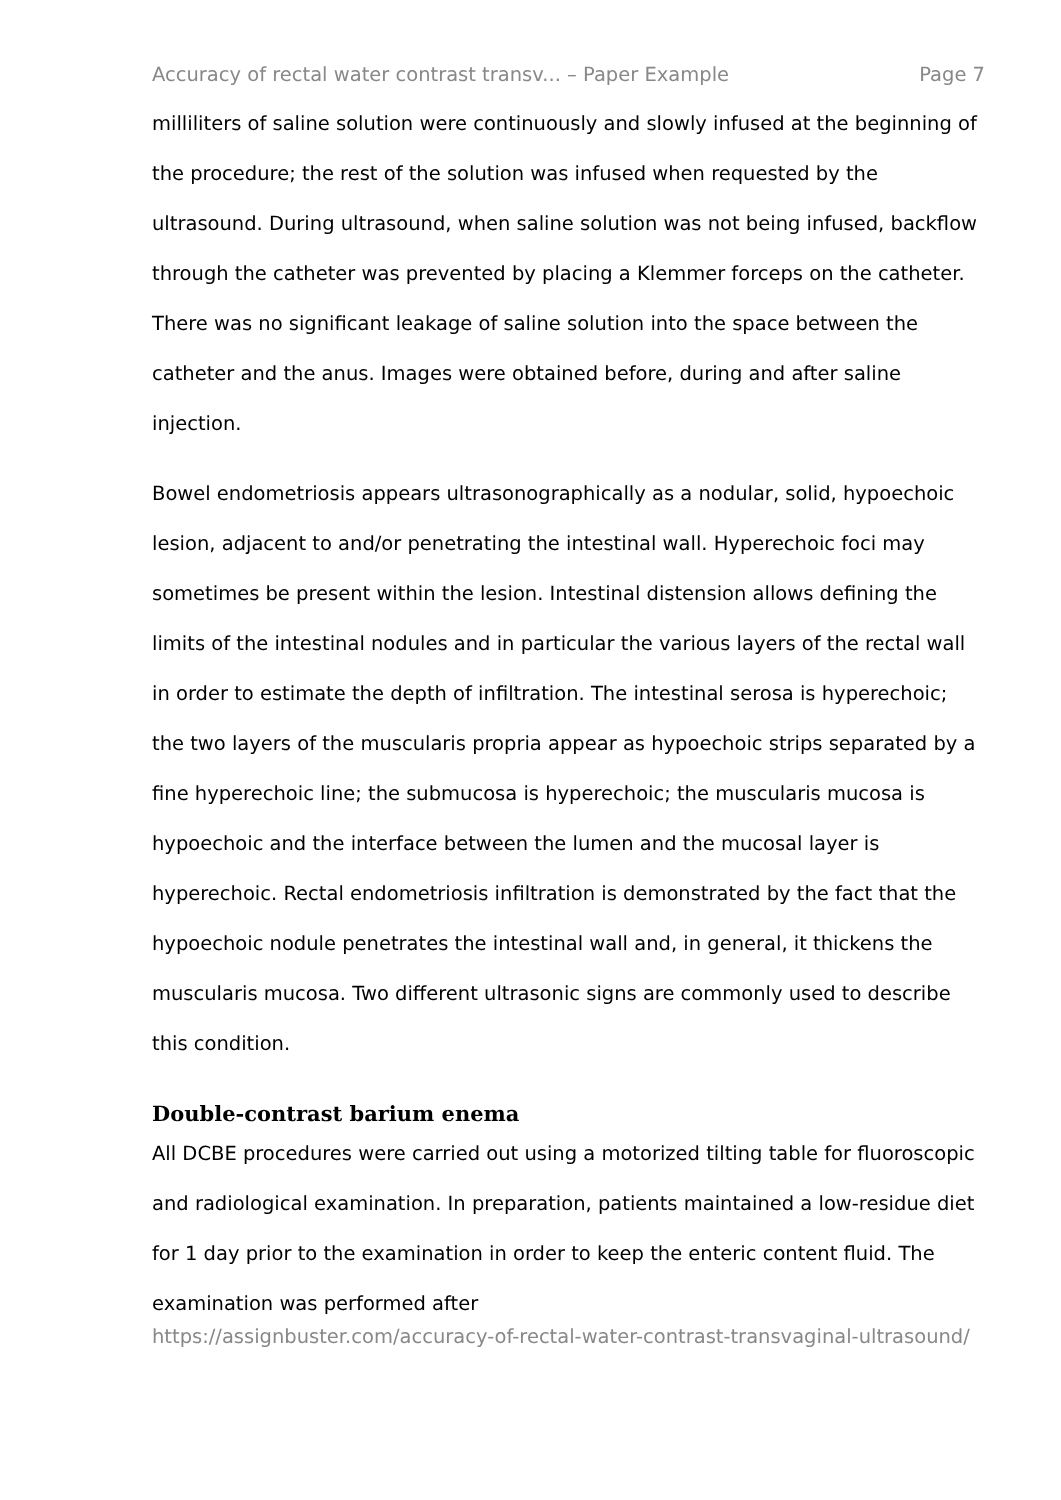Accuracy of rectal water contrast transv... – Paper Example Page 7
milliliters of saline solution were continuously and slowly infused at the beginning of the procedure; the rest of the solution was infused when requested by the ultrasound. During ultrasound, when saline solution was not being infused, backflow through the catheter was prevented by placing a Klemmer forceps on the catheter. There was no significant leakage of saline solution into the space between the catheter and the anus. Images were obtained before, during and after saline injection.
Bowel endometriosis appears ultrasonographically as a nodular, solid, hypoechoic lesion, adjacent to and/or penetrating the intestinal wall. Hyperechoic foci may sometimes be present within the lesion. Intestinal distension allows defining the limits of the intestinal nodules and in particular the various layers of the rectal wall in order to estimate the depth of infiltration. The intestinal serosa is hyperechoic; the two layers of the muscularis propria appear as hypoechoic strips separated by a fine hyperechoic line; the submucosa is hyperechoic; the muscularis mucosa is hypoechoic and the interface between the lumen and the mucosal layer is hyperechoic. Rectal endometriosis infiltration is demonstrated by the fact that the hypoechoic nodule penetrates the intestinal wall and, in general, it thickens the muscularis mucosa. Two different ultrasonic signs are commonly used to describe this condition.
Double-contrast barium enema
All DCBE procedures were carried out using a motorized tilting table for fluoroscopic and radiological examination. In preparation, patients maintained a low-residue diet for 1 day prior to the examination in order to keep the enteric content fluid. The examination was performed after
https://assignbuster.com/accuracy-of-rectal-water-contrast-transvaginal-ultrasound/